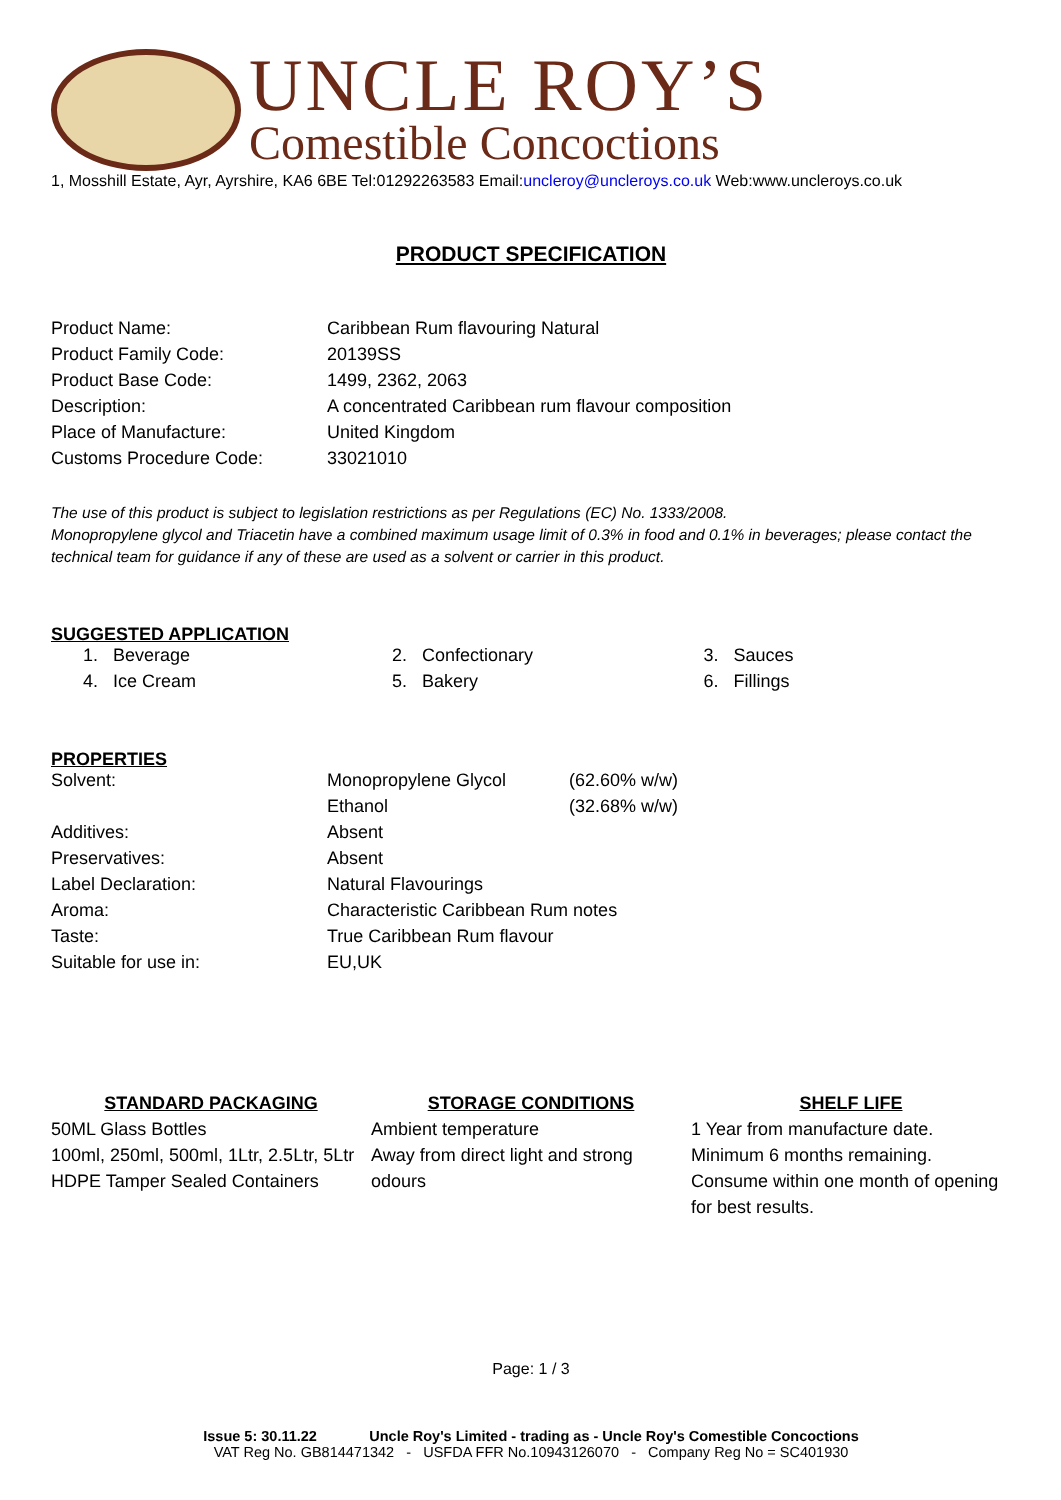UNCLE ROY’S
Comestible Concoctions
1, Mosshill Estate, Ayr, Ayrshire, KA6 6BE Tel:01292263583 Email:uncleroy@uncleroys.co.uk Web:www.uncleroys.co.uk
PRODUCT SPECIFICATION
| Product Name: | Caribbean Rum flavouring Natural |
| Product Family Code: | 20139SS |
| Product Base Code: | 1499, 2362, 2063 |
| Description: | A concentrated Caribbean rum flavour composition |
| Place of Manufacture: | United Kingdom |
| Customs Procedure Code: | 33021010 |
The use of this product is subject to legislation restrictions as per Regulations (EC) No. 1333/2008.
Monopropylene glycol and Triacetin have a combined maximum usage limit of 0.3% in food and 0.1% in beverages; please contact the technical team for guidance if any of these are used as a solvent or carrier in this product.
SUGGESTED APPLICATION
| 1. Beverage | 2. Confectionary | 3. Sauces |
| 4. Ice Cream | 5. Bakery | 6. Fillings |
PROPERTIES
| Solvent: | Monopropylene Glycol | (62.60% w/w) |
| | Ethanol | (32.68% w/w) |
| Additives: | Absent | |
| Preservatives: | Absent | |
| Label Declaration: | Natural Flavourings | |
| Aroma: | Characteristic Caribbean Rum notes | |
| Taste: | True Caribbean Rum flavour | |
| Suitable for use in: | EU,UK | |
STANDARD PACKAGING
50ML Glass Bottles
100ml, 250ml, 500ml, 1Ltr, 2.5Ltr, 5Ltr HDPE Tamper Sealed Containers
STORAGE CONDITIONS
Ambient temperature
Away from direct light and strong odours
SHELF LIFE
1 Year from manufacture date.
Minimum 6 months remaining.
Consume within one month of opening for best results.
Page: 1 / 3
Issue 5: 30.11.22 Uncle Roy's Limited - trading as - Uncle Roy's Comestible Concoctions
VAT Reg No. GB814471342 - USFDA FFR No.10943126070 - Company Reg No = SC401930